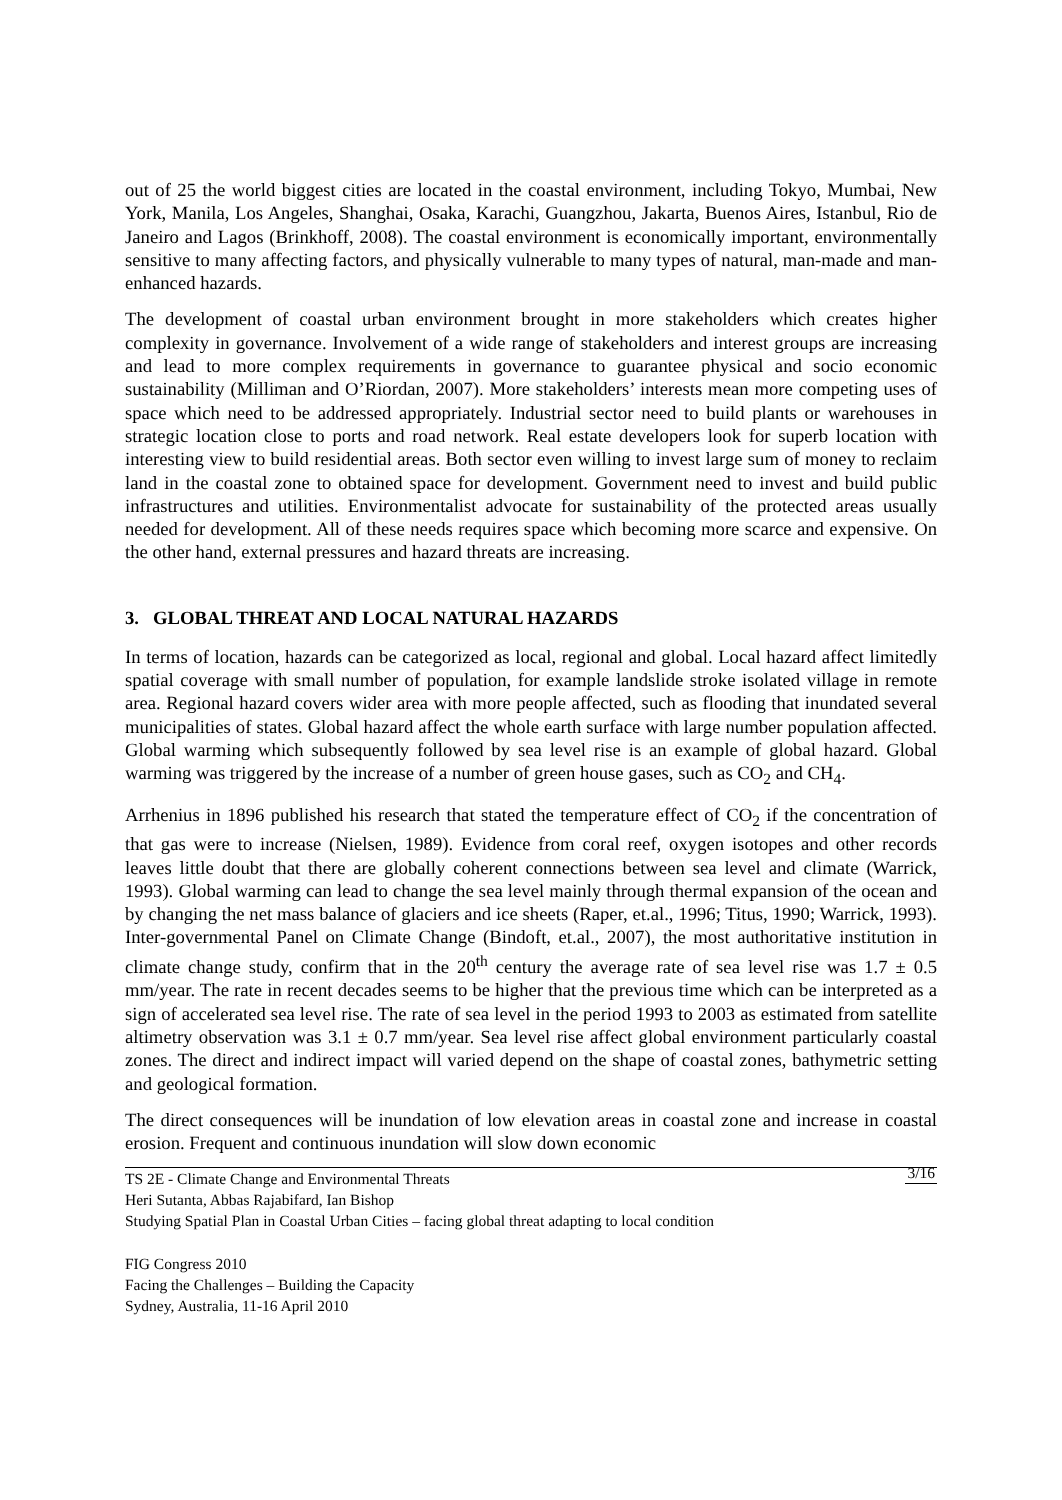out of 25 the world biggest cities are located in the coastal environment, including Tokyo, Mumbai, New York, Manila, Los Angeles, Shanghai, Osaka, Karachi, Guangzhou, Jakarta, Buenos Aires, Istanbul, Rio de Janeiro and Lagos (Brinkhoff, 2008). The coastal environment is economically important, environmentally sensitive to many affecting factors, and physically vulnerable to many types of natural, man-made and man-enhanced hazards.
The development of coastal urban environment brought in more stakeholders which creates higher complexity in governance. Involvement of a wide range of stakeholders and interest groups are increasing and lead to more complex requirements in governance to guarantee physical and socio economic sustainability (Milliman and O’Riordan, 2007). More stakeholders’ interests mean more competing uses of space which need to be addressed appropriately. Industrial sector need to build plants or warehouses in strategic location close to ports and road network. Real estate developers look for superb location with interesting view to build residential areas. Both sector even willing to invest large sum of money to reclaim land in the coastal zone to obtained space for development. Government need to invest and build public infrastructures and utilities. Environmentalist advocate for sustainability of the protected areas usually needed for development. All of these needs requires space which becoming more scarce and expensive. On the other hand, external pressures and hazard threats are increasing.
3. GLOBAL THREAT AND LOCAL NATURAL HAZARDS
In terms of location, hazards can be categorized as local, regional and global. Local hazard affect limitedly spatial coverage with small number of population, for example landslide stroke isolated village in remote area. Regional hazard covers wider area with more people affected, such as flooding that inundated several municipalities of states. Global hazard affect the whole earth surface with large number population affected. Global warming which subsequently followed by sea level rise is an example of global hazard. Global warming was triggered by the increase of a number of green house gases, such as CO<sub>2</sub> and CH<sub>4</sub>.
Arrhenius in 1896 published his research that stated the temperature effect of CO<sub>2</sub> if the concentration of that gas were to increase (Nielsen, 1989). Evidence from coral reef, oxygen isotopes and other records leaves little doubt that there are globally coherent connections between sea level and climate (Warrick, 1993). Global warming can lead to change the sea level mainly through thermal expansion of the ocean and by changing the net mass balance of glaciers and ice sheets (Raper, et.al., 1996; Titus, 1990; Warrick, 1993). Inter-governmental Panel on Climate Change (Bindoft, et.al., 2007), the most authoritative institution in climate change study, confirm that in the 20<sup>th</sup> century the average rate of sea level rise was 1.7 ± 0.5 mm/year. The rate in recent decades seems to be higher that the previous time which can be interpreted as a sign of accelerated sea level rise. The rate of sea level in the period 1993 to 2003 as estimated from satellite altimetry observation was 3.1 ± 0.7 mm/year. Sea level rise affect global environment particularly coastal zones. The direct and indirect impact will varied depend on the shape of coastal zones, bathymetric setting and geological formation.
The direct consequences will be inundation of low elevation areas in coastal zone and increase in coastal erosion. Frequent and continuous inundation will slow down economic
3/16 TS 2E - Climate Change and Environmental Threats
Heri Sutanta, Abbas Rajabifard, Ian Bishop
Studying Spatial Plan in Coastal Urban Cities – facing global threat adapting to local condition
FIG Congress 2010
Facing the Challenges – Building the Capacity
Sydney, Australia, 11-16 April 2010